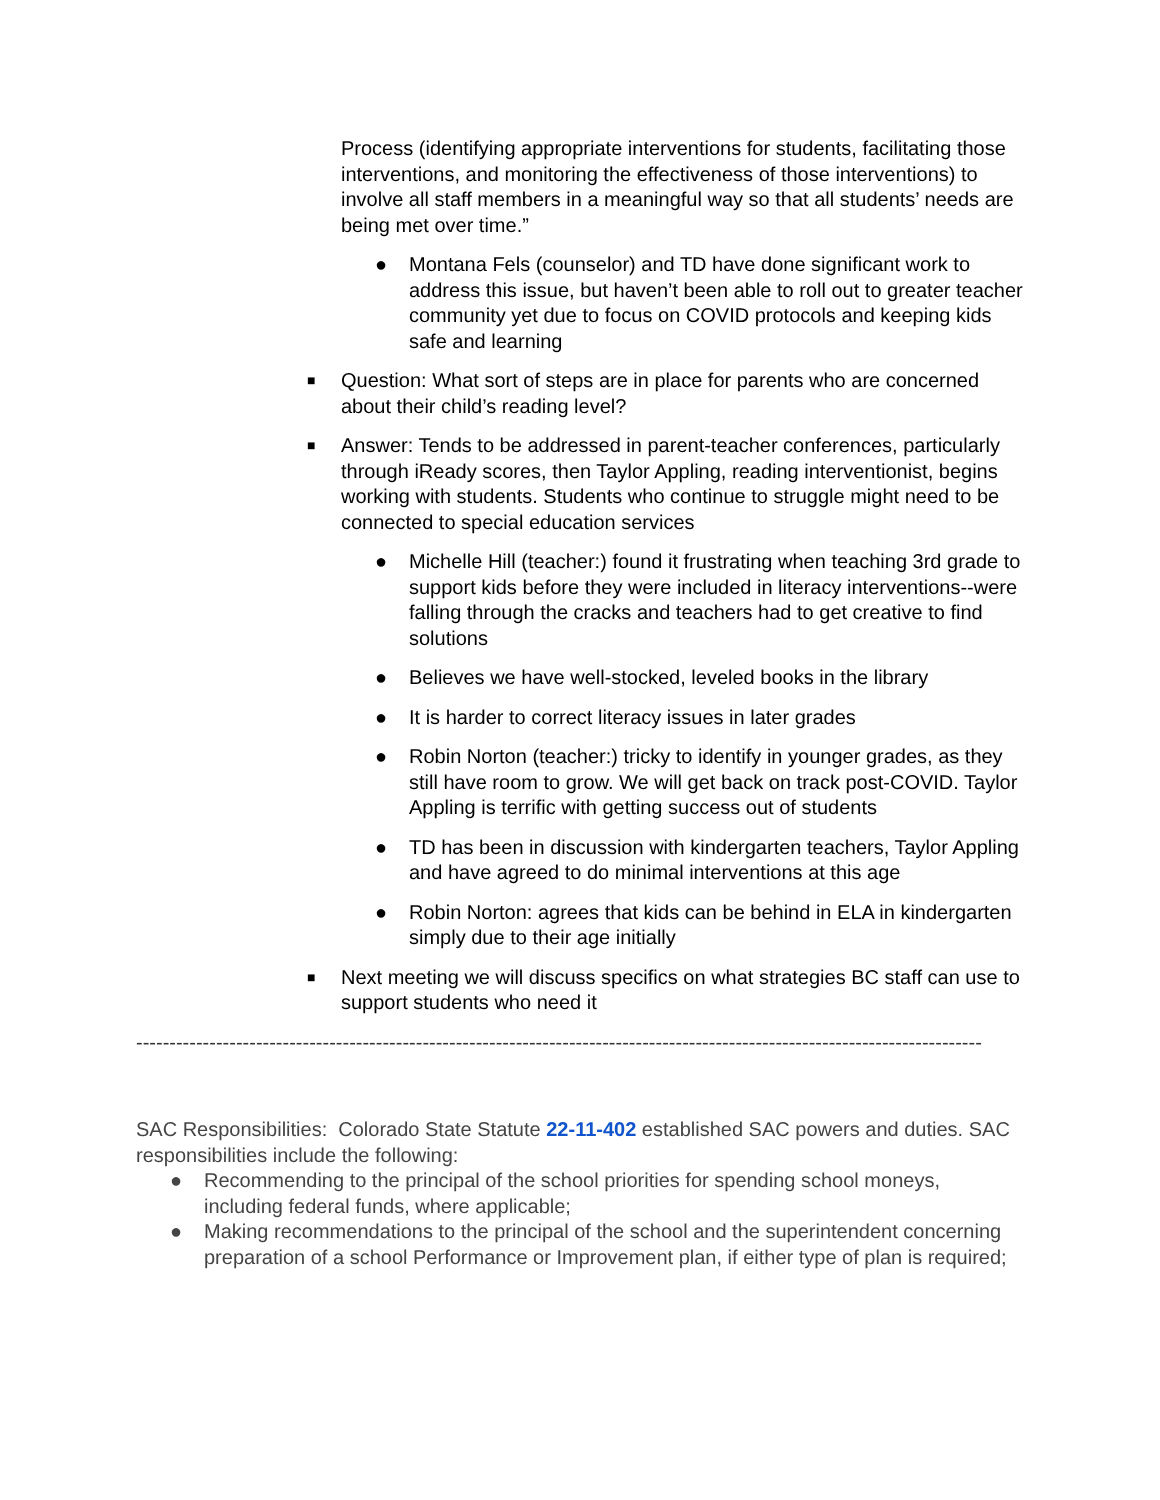Process (identifying appropriate interventions for students, facilitating those interventions, and monitoring the effectiveness of those interventions) to involve all staff members in a meaningful way so that all students’ needs are being met over time.”
● Montana Fels (counselor) and TD have done significant work to address this issue, but haven’t been able to roll out to greater teacher community yet due to focus on COVID protocols and keeping kids safe and learning
■ Question: What sort of steps are in place for parents who are concerned about their child’s reading level?
■ Answer: Tends to be addressed in parent-teacher conferences, particularly through iReady scores, then Taylor Appling, reading interventionist, begins working with students. Students who continue to struggle might need to be connected to special education services
● Michelle Hill (teacher:) found it frustrating when teaching 3rd grade to support kids before they were included in literacy interventions--were falling through the cracks and teachers had to get creative to find solutions
● Believes we have well-stocked, leveled books in the library
● It is harder to correct literacy issues in later grades
● Robin Norton (teacher:) tricky to identify in younger grades, as they still have room to grow. We will get back on track post-COVID. Taylor Appling is terrific with getting success out of students
● TD has been in discussion with kindergarten teachers, Taylor Appling and have agreed to do minimal interventions at this age
● Robin Norton: agrees that kids can be behind in ELA in kindergarten simply due to their age initially
■ Next meeting we will discuss specifics on what strategies BC staff can use to support students who need it
-------------------------------------------------------------------------------------------------------------------------------
SAC Responsibilities: Colorado State Statute 22-11-402 established SAC powers and duties. SAC responsibilities include the following:
● Recommending to the principal of the school priorities for spending school moneys, including federal funds, where applicable;
● Making recommendations to the principal of the school and the superintendent concerning preparation of a school Performance or Improvement plan, if either type of plan is required;